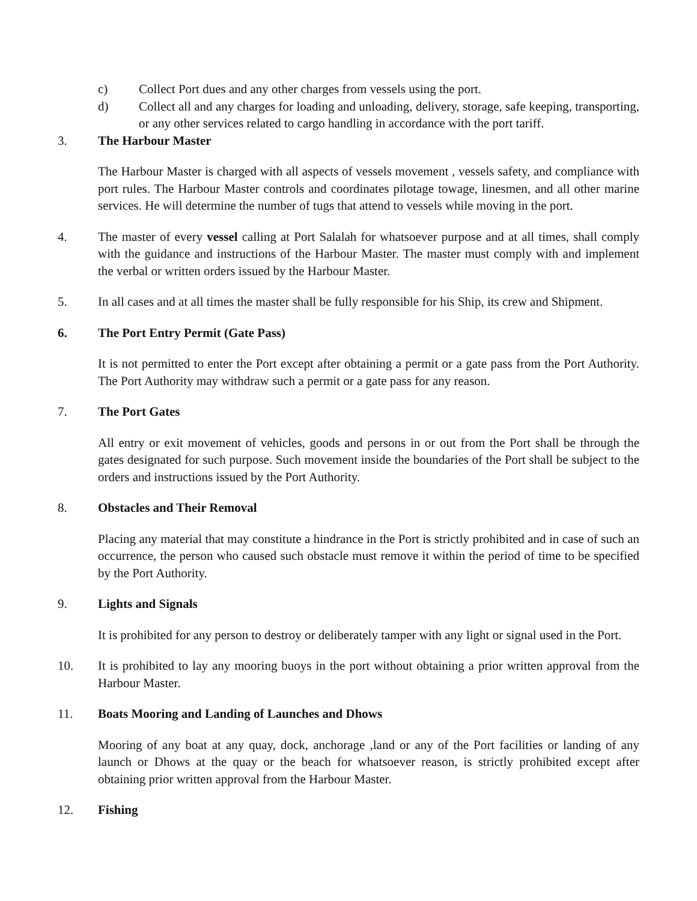c) Collect Port dues and any other charges from vessels using the port.
d) Collect all and any charges for loading and unloading, delivery, storage, safe keeping, transporting, or any other services related to cargo handling in accordance with the port tariff.
3. The Harbour Master
The Harbour Master is charged with all aspects of vessels movement , vessels safety, and compliance with port rules. The Harbour Master controls and coordinates pilotage towage, linesmen, and all other marine services. He will determine the number of tugs that attend to vessels while moving in the port.
4. The master of every vessel calling at Port Salalah for whatsoever purpose and at all times, shall comply with the guidance and instructions of the Harbour Master. The master must comply with and implement the verbal or written orders issued by the Harbour Master.
5. In all cases and at all times the master shall be fully responsible for his Ship, its crew and Shipment.
6. The Port Entry Permit (Gate Pass)
It is not permitted to enter the Port except after obtaining a permit or a gate pass from the Port Authority. The Port Authority may withdraw such a permit or a gate pass for any reason.
7. The Port Gates
All entry or exit movement of vehicles, goods and persons in or out from the Port shall be through the gates designated for such purpose. Such movement inside the boundaries of the Port shall be subject to the orders and instructions issued by the Port Authority.
8. Obstacles and Their Removal
Placing any material that may constitute a hindrance in the Port is strictly prohibited and in case of such an occurrence, the person who caused such obstacle must remove it within the period of time to be specified by the Port Authority.
9. Lights and Signals
It is prohibited for any person to destroy or deliberately tamper with any light or signal used in the Port.
10. It is prohibited to lay any mooring buoys in the port without obtaining a prior written approval from the Harbour Master.
11. Boats Mooring and Landing of Launches and Dhows
Mooring of any boat at any quay, dock, anchorage ,land or any of the Port facilities or landing of any launch or Dhows at the quay or the beach for whatsoever reason, is strictly prohibited except after obtaining prior written approval from the Harbour Master.
12. Fishing